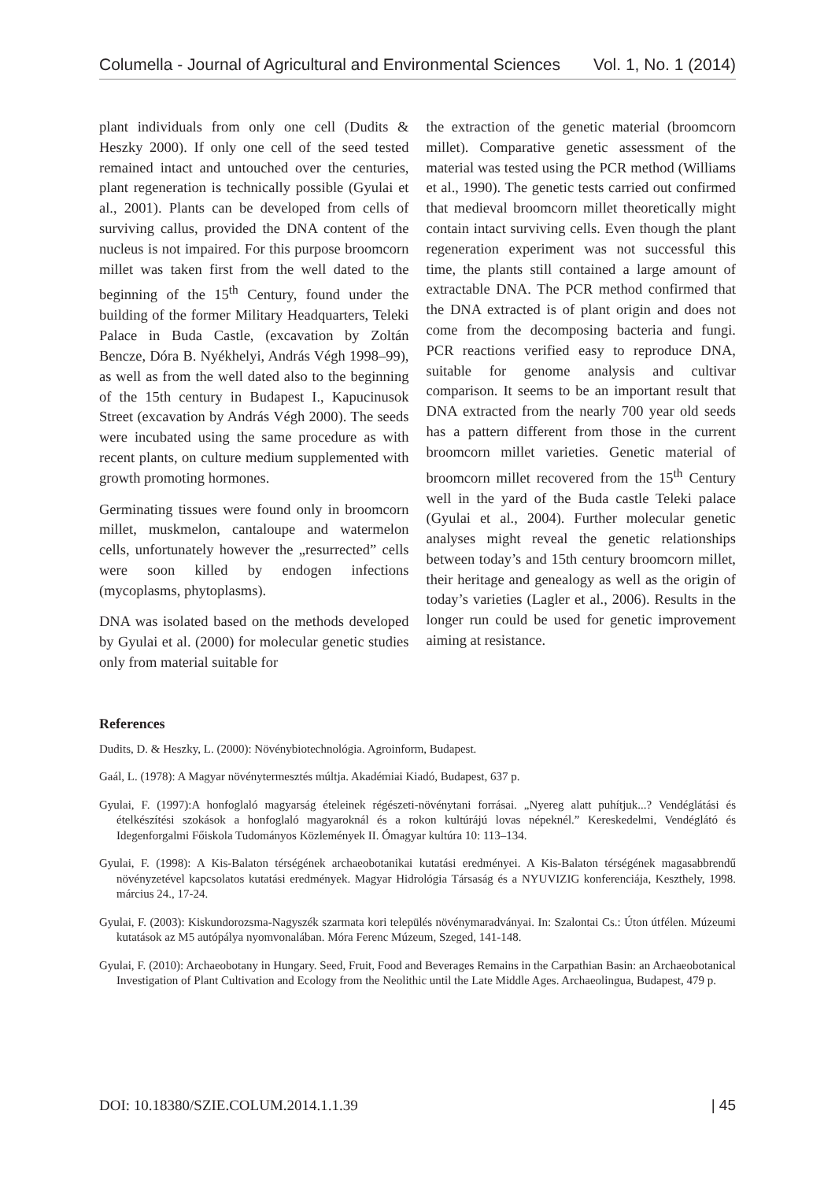Columella - Journal of Agricultural and Environmental Sciences Vol. 1, No. 1 (2014)
plant individuals from only one cell (Dudits & Heszky 2000). If only one cell of the seed tested remained intact and untouched over the centuries, plant regeneration is technically possible (Gyulai et al., 2001). Plants can be developed from cells of surviving callus, provided the DNA content of the nucleus is not impaired. For this purpose broomcorn millet was taken first from the well dated to the beginning of the 15<sup>th</sup> Century, found under the building of the former Military Headquarters, Teleki Palace in Buda Castle, (excavation by Zoltán Bencze, Dóra B. Nyékhelyi, András Végh 1998–99), as well as from the well dated also to the beginning of the 15th century in Budapest I., Kapucinusok Street (excavation by András Végh 2000). The seeds were incubated using the same procedure as with recent plants, on culture medium supplemented with growth promoting hormones.
Germinating tissues were found only in broomcorn millet, muskmelon, cantaloupe and watermelon cells, unfortunately however the „resurrected” cells were soon killed by endogen infections (mycoplasms, phytoplasms).
DNA was isolated based on the methods developed by Gyulai et al. (2000) for molecular genetic studies only from material suitable for
the extraction of the genetic material (broomcorn millet). Comparative genetic assessment of the material was tested using the PCR method (Williams et al., 1990). The genetic tests carried out confirmed that medieval broomcorn millet theoretically might contain intact surviving cells. Even though the plant regeneration experiment was not successful this time, the plants still contained a large amount of extractable DNA. The PCR method confirmed that the DNA extracted is of plant origin and does not come from the decomposing bacteria and fungi. PCR reactions verified easy to reproduce DNA, suitable for genome analysis and cultivar comparison. It seems to be an important result that DNA extracted from the nearly 700 year old seeds has a pattern different from those in the current broomcorn millet varieties. Genetic material of broomcorn millet recovered from the 15<sup>th</sup> Century well in the yard of the Buda castle Teleki palace (Gyulai et al., 2004). Further molecular genetic analyses might reveal the genetic relationships between today’s and 15th century broomcorn millet, their heritage and genealogy as well as the origin of today’s varieties (Lagler et al., 2006). Results in the longer run could be used for genetic improvement aiming at resistance.
References
Dudits, D. & Heszky, L. (2000): Növénybiotechnológia. Agroinform, Budapest.
Gaál, L. (1978): A Magyar növénytermesztés múltja. Akadémiai Kiadó, Budapest, 637 p.
Gyulai, F. (1997):A honfoglaló magyarság ételeinek régészeti-növénytani forrásai. „Nyereg alatt puhítjuk...? Vendéglátási és ételkészítési szokások a honfoglaló magyaroknál és a rokon kultúrájú lovas népeknél.” Kereskedelmi, Vendéglátó és Idegenforgalmi Főiskola Tudományos Közlemények II. Ómagyar kultúra 10: 113–134.
Gyulai, F. (1998): A Kis-Balaton térségének archaeobotanikai kutatási eredményei. A Kis-Balaton térségének magasabbrendű növényzetével kapcsolatos kutatási eredmények. Magyar Hidrológia Társaság és a NYUVIZIG konferenciája, Keszthely, 1998. március 24., 17-24.
Gyulai, F. (2003): Kiskundorozsma-Nagyszék szarmata kori település növénymaradványai. In: Szalontai Cs.: Úton útfélen. Múzeumi kutatások az M5 autópálya nyomvonalában. Móra Ferenc Múzeum, Szeged, 141-148.
Gyulai, F. (2010): Archaeobotany in Hungary. Seed, Fruit, Food and Beverages Remains in the Carpathian Basin: an Archaeobotanical Investigation of Plant Cultivation and Ecology from the Neolithic until the Late Middle Ages. Archaeolingua, Budapest, 479 p.
DOI: 10.18380/SZIE.COLUM.2014.1.1.39 | 45